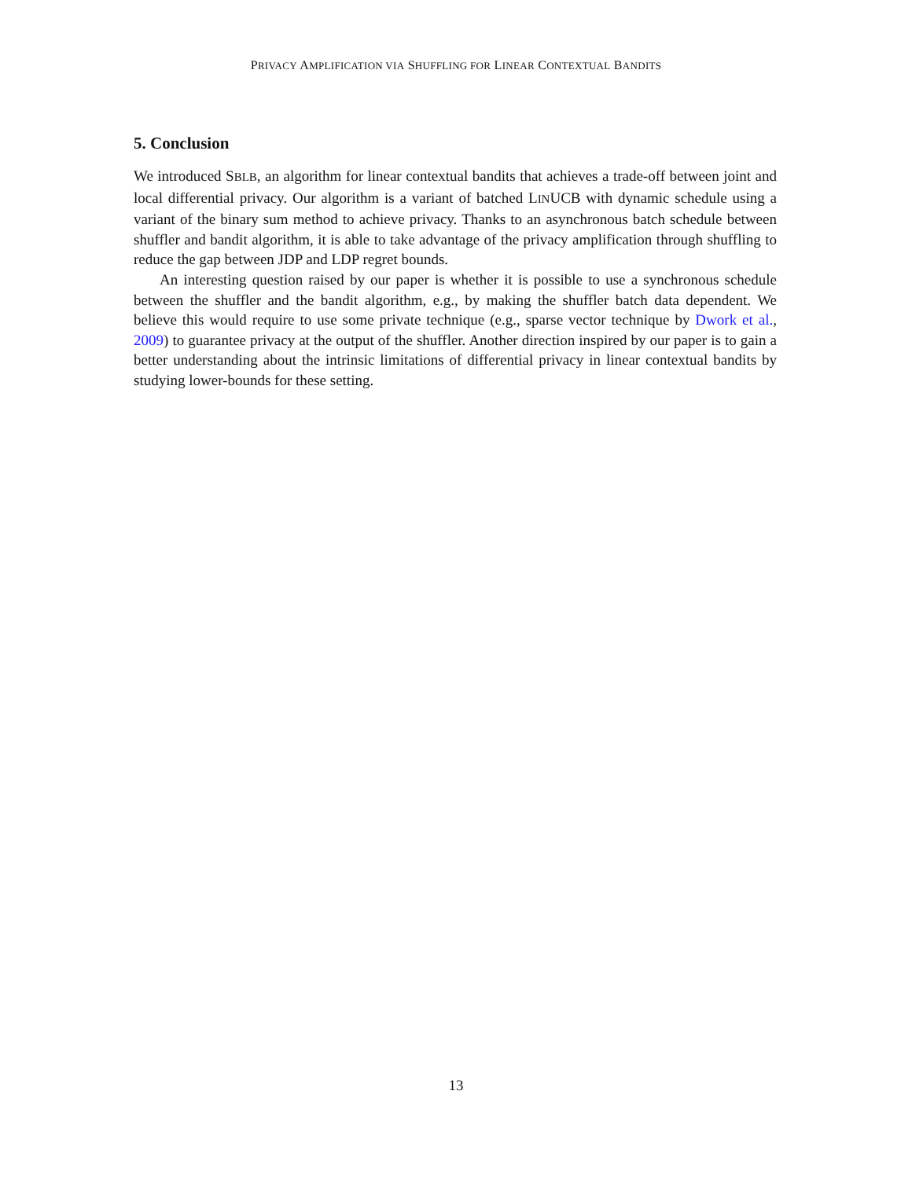PRIVACY AMPLIFICATION VIA SHUFFLING FOR LINEAR CONTEXTUAL BANDITS
5. Conclusion
We introduced SBLB, an algorithm for linear contextual bandits that achieves a trade-off between joint and local differential privacy. Our algorithm is a variant of batched LINUCB with dynamic schedule using a variant of the binary sum method to achieve privacy. Thanks to an asynchronous batch schedule between shuffler and bandit algorithm, it is able to take advantage of the privacy amplification through shuffling to reduce the gap between JDP and LDP regret bounds.
An interesting question raised by our paper is whether it is possible to use a synchronous schedule between the shuffler and the bandit algorithm, e.g., by making the shuffler batch data dependent. We believe this would require to use some private technique (e.g., sparse vector technique by Dwork et al., 2009) to guarantee privacy at the output of the shuffler. Another direction inspired by our paper is to gain a better understanding about the intrinsic limitations of differential privacy in linear contextual bandits by studying lower-bounds for these setting.
13